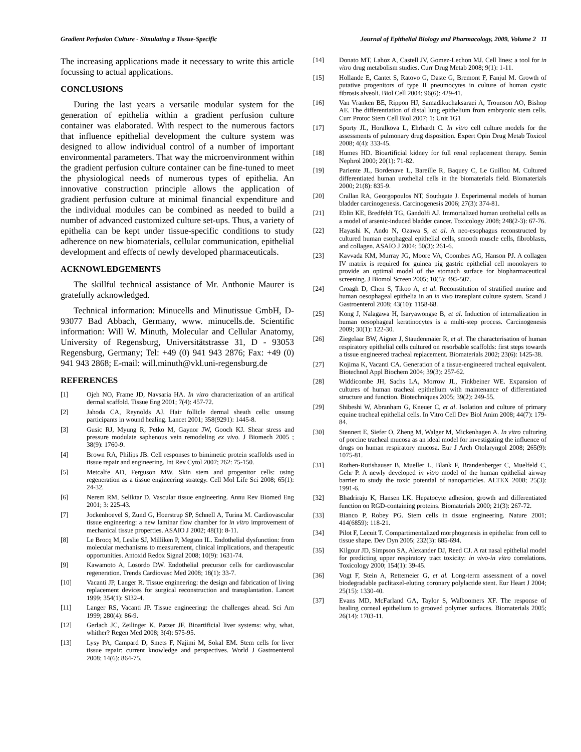Gradient Perfusion Culture - Simulating a Tissue-Specific Journal of Epithelial Biology and Pharmacology, 2009, Volume 2 11
The increasing applications made it necessary to write this article focussing to actual applications.
CONCLUSIONS
During the last years a versatile modular system for the generation of epithelia within a gradient perfusion culture container was elaborated. With respect to the numerous factors that influence epithelial development the culture system was designed to allow individual control of a number of important environmental parameters. That way the microenvironment within the gradient perfusion culture container can be fine-tuned to meet the physiological needs of numerous types of epithelia. An innovative construction principle allows the application of gradient perfusion culture at minimal financial expenditure and the individual modules can be combined as needed to build a number of advanced customized culture set-ups. Thus, a variety of epithelia can be kept under tissue-specific conditions to study adherence on new biomaterials, cellular communication, epithelial development and effects of newly developed pharmaceuticals.
ACKNOWLEDGEMENTS
The skillful technical assistance of Mr. Anthonie Maurer is gratefully acknowledged.
Technical information: Minucells and Minutissue GmbH, D-93077 Bad Abbach, Germany, www. minucells.de. Scientific information: Will W. Minuth, Molecular and Cellular Anatomy, University of Regensburg, Universitätstrasse 31, D - 93053 Regensburg, Germany; Tel: +49 (0) 941 943 2876; Fax: +49 (0) 941 943 2868; E-mail: will.minuth@vkl.uni-regensburg.de
REFERENCES
[1] Ojeh NO, Frame JD, Navsaria HA. In vitro characterization of an artifical dermal scaffold. Tissue Eng 2001; 7(4): 457-72.
[2] Jahoda CA, Reynolds AJ. Hair follicle dermal sheath cells: unsung participants in wound healing. Lancet 2001; 358(9291): 1445-8.
[3] Gusic RJ, Myung R, Petko M, Gaynor JW, Gooch KJ. Shear stress and pressure modulate saphenous vein remodeling ex vivo. J Biomech 2005 ; 38(9): 1760-9.
[4] Brown RA, Philips JB. Cell responses to bimimetic protein scaffolds used in tissue repair and engineering. Int Rev Cytol 2007; 262: 75-150.
[5] Metcalfe AD, Ferguson MW. Skin stem and progenitor cells: using regeneration as a tissue engineering strategy. Cell Mol Life Sci 2008; 65(1): 24-32.
[6] Nerem RM, Seliktar D. Vascular tissue engineering. Annu Rev Biomed Eng 2001; 3: 225-43.
[7] Jockenhoevel S, Zund G, Hoerstrup SP, Schnell A, Turina M. Cardiovascular tissue engineering: a new laminar flow chamber for in vitro improvement of mechanical tissue properties. ASAIO J 2002; 48(1): 8-11.
[8] Le Brocq M, Leslie SJ, Milliken P, Megson IL. Endothelial dysfunction: from molecular mechanisms to measurement, clinical implications, and therapeutic opportunities. Antoxid Redox Signal 2008; 10(9): 1631-74.
[9] Kawamoto A, Losordo DW. Endothelial precursor cells for cardiovascular regeneration. Trends Cardiovasc Med 2008; 18(1): 33-7.
[10] Vacanti JP, Langer R. Tissue engineering: the design and fabrication of living replacement devices for surgical reconstruction and transplantation. Lancet 1999; 354(1): SI32-4.
[11] Langer RS, Vacanti JP. Tissue engineering: the challenges ahead. Sci Am 1999; 280(4): 86-9.
[12] Gerlach JC, Zeilinger K, Patzer JF. Bioartificial liver systems: why, what, whither? Regen Med 2008; 3(4): 575-95.
[13] Lysy PA, Campard D, Smets F, Najimi M, Sokal EM. Stem cells for liver tissue repair: current knowledge and perspectives. World J Gastroenterol 2008; 14(6): 864-75.
[14] Donato MT, Lahoz A, Castell JV, Gomez-Lechon MJ. Cell lines: a tool for in vitro drug metabolism studies. Curr Drug Metab 2008; 9(1): 1-11.
[15] Hollande E, Cantet S, Ratovo G, Daste G, Bremont F, Fanjul M. Growth of putative progenitors of type II pneumocytes in culture of human cystic fibrosis alveoli. Biol Cell 2004; 96(6): 429-41.
[16] Van Vranken BE, Rippon HJ, Samadikuchaksaraei A, Trounson AO, Bishop AE. The differentiation of distal lung epithelium from embryonic stem cells. Curr Protoc Stem Cell Biol 2007; 1: Unit 1G1
[17] Sporty JL, Horalkova L, Ehrhardt C. In vitro cell culture models for the assessments of pulmonary drug disposition. Expert Opin Drug Metab Toxicol 2008; 4(4): 333-45.
[18] Humes HD. Bioartificial kidney for full renal replacement therapy. Semin Nephrol 2000; 20(1): 71-82.
[19] Pariente JL, Bordenave L, Bareille R, Baquey C, Le Guillou M. Cultured differentiated human urothelial cells in the biomaterials field. Biomaterials 2000; 21(8): 835-9.
[20] Crallan RA, Georgopoulos NT, Southgate J. Experimental models of human bladder carcinogenesis. Carcinogenesis 2006; 27(3): 374-81.
[21] Eblin KE, Bredfeldt TG, Gandolfi AJ. Immortalized human urothelial cells as a model of arsenic-induced bladder cancer. Toxicology 2008; 248(2-3): 67-76.
[22] Hayashi K, Ando N, Ozawa S, et al. A neo-esophagus reconstructed by cultured human esophageal epithelial cells, smooth muscle cells, fibroblasts, and collagen. ASAIO J 2004; 50(3): 261-6.
[23] Kavvada KM, Murray JG, Moore VA, Coombes AG, Hanson PJ. A collagen IV matrix is required for guinea pig gastric epithelial cell monolayers to provide an optimal model of the stomach surface for biopharmaceutical screening. J Biomol Screen 2005; 10(5): 495-507.
[24] Croagh D, Chen S, Tikoo A, et al. Reconstitution of stratified murine and human oesophageal epithelia in an in vivo transplant culture system. Scand J Gastroenterol 2008; 43(10): 1158-68.
[25] Kong J, Nalagawa H, Isaryawongse B, et al. Induction of internalization in human oesophageal keratinocytes is a multi-step process. Carcinogenesis 2009; 30(1): 122-30.
[26] Ziegelaar BW, Aigner J, Staudenmaier R, et al. The characterisation of human respiratory epithelial cells cultured on resorbable scaffolds: first steps towards a tissue engineered tracheal replacement. Biomaterials 2002; 23(6): 1425-38.
[27] Kojima K, Vacanti CA. Generation of a tissue-engineered tracheal equivalent. Biotechnol Appl Biochem 2004; 39(3): 257-62.
[28] Widdicombe JH, Sachs LA, Morrow JL, Finkbeiner WE. Expansion of cultures of human tracheal epithelium with maintenance of differentiated structure and function. Biotechniques 2005; 39(2): 249-55.
[29] Shibeshi W, Abranham G, Kneuer C, et al. Isolation and culture of primary equine tracheal epithelial cells. In Vitro Cell Dev Biol Anim 2008; 44(7): 179-84.
[30] Stennert E, Siefer O, Zheng M, Walger M, Mickenhagen A. In vitro culturing of porcine tracheal mucosa as an ideal model for investigating the influence of drugs on human respiratory mucosa. Eur J Arch Otolaryngol 2008; 265(9): 1075-81.
[31] Rothen-Rutishauser B, Mueller L, Blank F, Brandenberger C, Muelfeld C, Gehr P. A newly developed in vitro model of the human epithelial airway barrier to study the toxic potential of nanoparticles. ALTEX 2008; 25(3): 1991-6.
[32] Bhadriraju K, Hansen LK. Hepatocyte adhesion, growth and differentiated function on RGD-containing proteins. Biomaterials 2000; 21(3): 267-72.
[33] Bianco P, Robey PG. Stem cells in tissue engineering. Nature 2001; 414(6859): 118-21.
[34] Pilot F, Lecuit T. Compartimentalized morphogenesis in epithelia: from cell to tissue shape. Dev Dyn 2005; 232(3): 685-694.
[35] Kilgour JD, Simpson SA, Alexander DJ, Reed CJ. A rat nasal epithelial model for predicting upper respiratory tract toxicity: in vivo-in vitro correlations. Toxicology 2000; 154(1): 39-45.
[36] Vogt F, Stein A, Rettemeier G, et al. Long-term assessment of a novel biodegradable paclitaxel-eluting coronary polylactide stent. Eur Heart J 2004; 25(15): 1330-40.
[37] Evans MD, McFarland GA, Taylor S, Walboomers XF. The response of healing corneal epithelium to grooved polymer surfaces. Biomaterials 2005; 26(14): 1703-11.